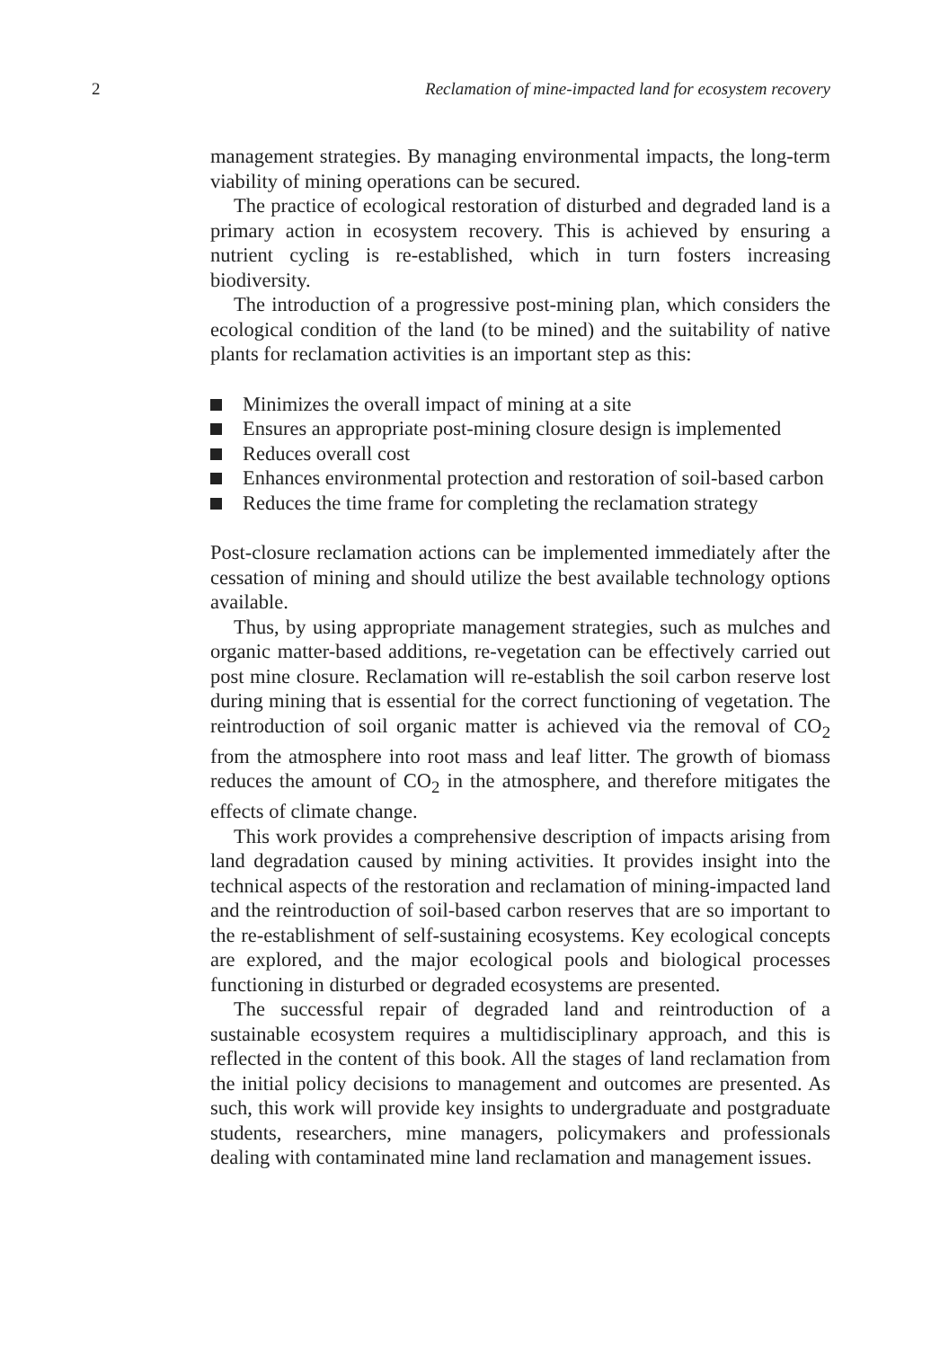2 Reclamation of mine-impacted land for ecosystem recovery
management strategies. By managing environmental impacts, the long-term viability of mining operations can be secured.
The practice of ecological restoration of disturbed and degraded land is a primary action in ecosystem recovery. This is achieved by ensuring a nutrient cycling is re-established, which in turn fosters increasing biodiversity.
The introduction of a progressive post-mining plan, which considers the ecological condition of the land (to be mined) and the suitability of native plants for reclamation activities is an important step as this:
Minimizes the overall impact of mining at a site
Ensures an appropriate post-mining closure design is implemented
Reduces overall cost
Enhances environmental protection and restoration of soil-based carbon
Reduces the time frame for completing the reclamation strategy
Post-closure reclamation actions can be implemented immediately after the cessation of mining and should utilize the best available technology options available.
Thus, by using appropriate management strategies, such as mulches and organic matter-based additions, re-vegetation can be effectively carried out post mine closure. Reclamation will re-establish the soil carbon reserve lost during mining that is essential for the correct functioning of vegetation. The reintroduction of soil organic matter is achieved via the removal of CO<sub>2</sub> from the atmosphere into root mass and leaf litter. The growth of biomass reduces the amount of CO<sub>2</sub> in the atmosphere, and therefore mitigates the effects of climate change.
This work provides a comprehensive description of impacts arising from land degradation caused by mining activities. It provides insight into the technical aspects of the restoration and reclamation of mining-impacted land and the reintroduction of soil-based carbon reserves that are so important to the re-establishment of self-sustaining ecosystems. Key ecological concepts are explored, and the major ecological pools and biological processes functioning in disturbed or degraded ecosystems are presented.
The successful repair of degraded land and reintroduction of a sustainable ecosystem requires a multidisciplinary approach, and this is reflected in the content of this book. All the stages of land reclamation from the initial policy decisions to management and outcomes are presented. As such, this work will provide key insights to undergraduate and postgraduate students, researchers, mine managers, policymakers and professionals dealing with contaminated mine land reclamation and management issues.